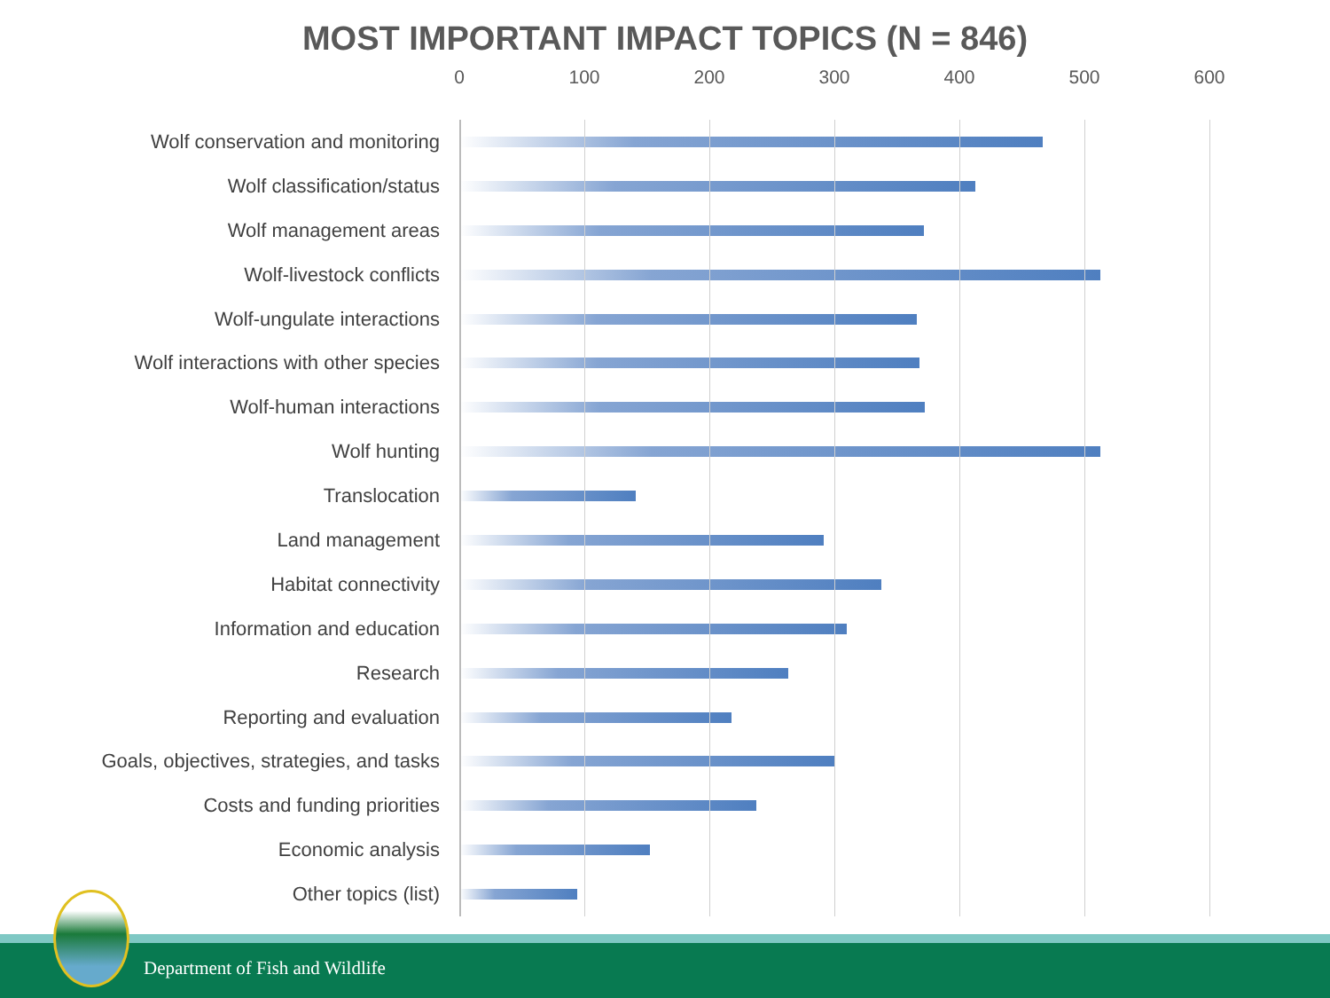MOST IMPORTANT IMPACT TOPICS (N = 846)
0 100 200 300 400 500 600
Wolf conservation and monitoring
Wolf classification/status
Wolf management areas
Wolf-livestock conflicts
Wolf-ungulate interactions
Wolf interactions with other species
Wolf-human interactions
Wolf hunting
Translocation
Land management
Habitat connectivity
Information and education
Research
Reporting and evaluation
Goals, objectives, strategies, and tasks
Costs and funding priorities
Economic analysis
Other topics (list)
Department of Fish and Wildlife